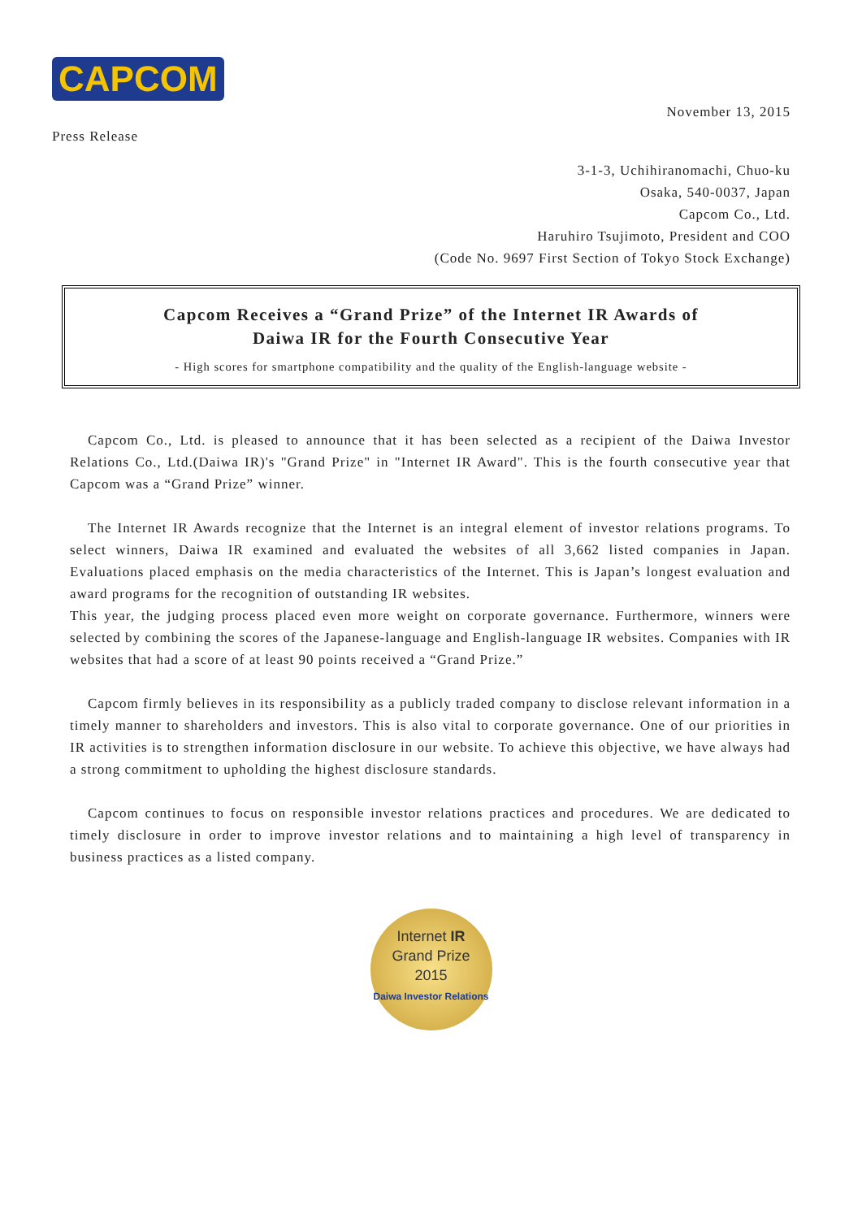CAPCOM
November 13, 2015
Press Release
3-1-3, Uchihiranomachi, Chuo-ku
Osaka, 540-0037, Japan
Capcom Co., Ltd.
Haruhiro Tsujimoto, President and COO
(Code No. 9697 First Section of Tokyo Stock Exchange)
Capcom Receives a “Grand Prize” of the Internet IR Awards of
Daiwa IR for the Fourth Consecutive Year
- High scores for smartphone compatibility and the quality of the English-language website -
Capcom Co., Ltd. is pleased to announce that it has been selected as a recipient of the Daiwa Investor Relations Co., Ltd.(Daiwa IR)'s "Grand Prize" in "Internet IR Award". This is the fourth consecutive year that Capcom was a “Grand Prize” winner.
The Internet IR Awards recognize that the Internet is an integral element of investor relations programs. To select winners, Daiwa IR examined and evaluated the websites of all 3,662 listed companies in Japan. Evaluations placed emphasis on the media characteristics of the Internet. This is Japan’s longest evaluation and award programs for the recognition of outstanding IR websites.
This year, the judging process placed even more weight on corporate governance. Furthermore, winners were selected by combining the scores of the Japanese-language and English-language IR websites. Companies with IR websites that had a score of at least 90 points received a “Grand Prize.”
Capcom firmly believes in its responsibility as a publicly traded company to disclose relevant information in a timely manner to shareholders and investors. This is also vital to corporate governance. One of our priorities in IR activities is to strengthen information disclosure in our website. To achieve this objective, we have always had a strong commitment to upholding the highest disclosure standards.
Capcom continues to focus on responsible investor relations practices and procedures. We are dedicated to timely disclosure in order to improve investor relations and to maintaining a high level of transparency in business practices as a listed company.
Internet IR
Grand Prize
2015
Daiwa Investor Relations